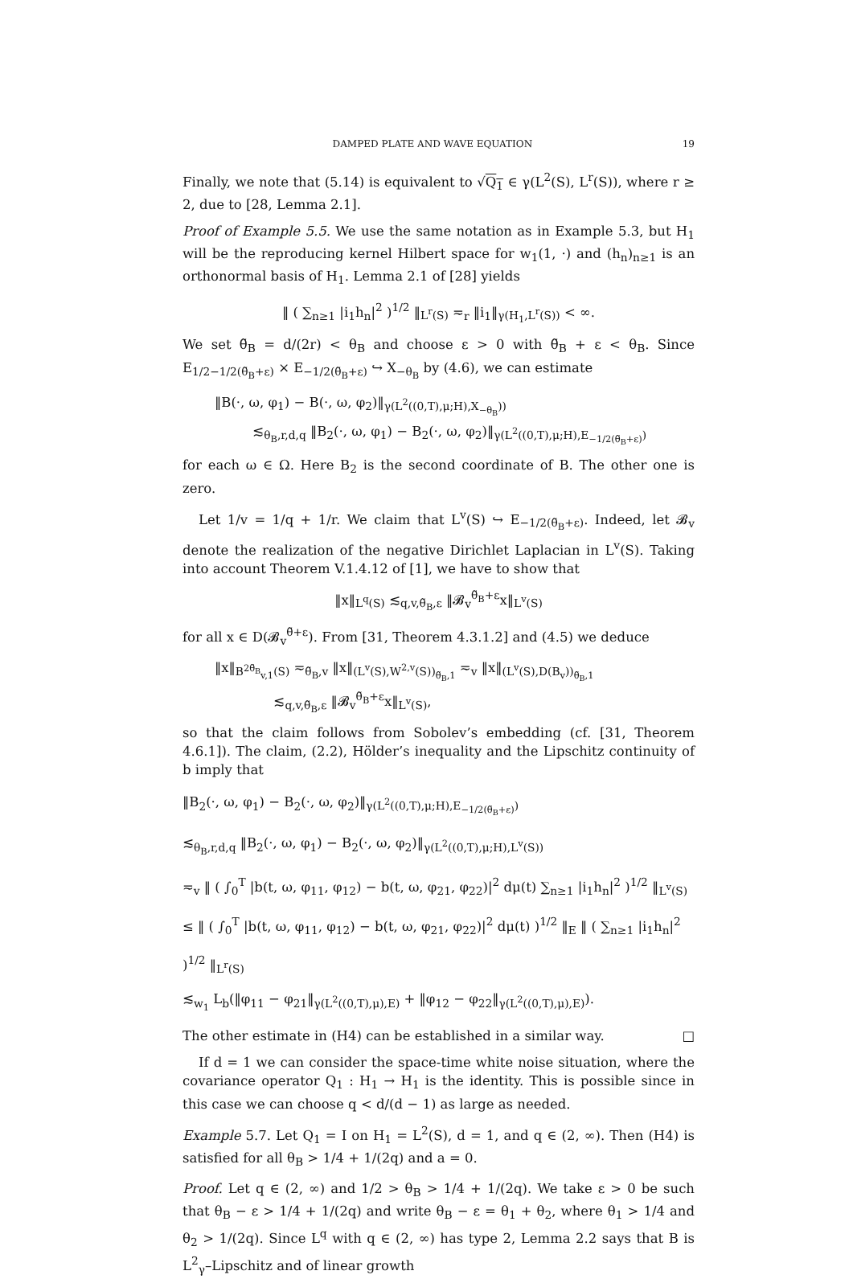DAMPED PLATE AND WAVE EQUATION 19
Finally, we note that (5.14) is equivalent to √Q<sub>1</sub> ∈ γ(L<sup>2</sup>(S), L<sup>r</sup>(S)), where r ≥ 2, due to [28, Lemma 2.1].
Proof of Example 5.5. We use the same notation as in Example 5.3, but H<sub>1</sub> will be the reproducing kernel Hilbert space for w<sub>1</sub>(1, ·) and (h<sub>n</sub>)<sub>n≥1</sub> is an orthonormal basis of H<sub>1</sub>. Lemma 2.1 of [28] yields
‖ ( ∑<sub>n≥1</sub> |i<sub>1</sub>h<sub>n</sub>|<sup>2</sup> )<sup>1/2</sup> ‖<sub>L<sup>r</sup>(S)</sub> ≂<sub>r</sub> ‖i<sub>1</sub>‖<sub>γ(H<sub>1</sub>,L<sup>r</sup>(S))</sub> < ∞.
We set θ̃<sub>B</sub> = d/(2r) < θ<sub>B</sub> and choose ε > 0 with θ̃<sub>B</sub> + ε < θ<sub>B</sub>. Since E<sub>1/2−1/2(θ̃<sub>B</sub>+ε)</sub> × E<sub>−1/2(θ̃<sub>B</sub>+ε)</sub> ↪ X<sub>−θ<sub>B</sub></sub> by (4.6), we can estimate
‖B(·, ω, φ<sub>1</sub>) − B(·, ω, φ<sub>2</sub>)‖<sub>γ(L<sup>2</sup>((0,T),μ;H),X<sub>−θ<sub>B</sub></sub>))</sub>
≲<sub>θ<sub>B</sub>,r,d,q</sub> ‖B<sub>2</sub>(·, ω, φ<sub>1</sub>) − B<sub>2</sub>(·, ω, φ<sub>2</sub>)‖<sub>γ(L<sup>2</sup>((0,T),μ;H),E<sub>−1/2(θ̃<sub>B</sub>+ε)</sub>)</sub>
for each ω ∈ Ω. Here B<sub>2</sub> is the second coordinate of B. The other one is zero.
Let 1/v = 1/q + 1/r. We claim that L<sup>v</sup>(S) ↪ E<sub>−1/2(θ̃<sub>B</sub>+ε)</sub>. Indeed, let 𝓑<sub>v</sub> denote the realization of the negative Dirichlet Laplacian in L<sup>v</sup>(S). Taking into account Theorem V.1.4.12 of [1], we have to show that
‖x‖<sub>L<sup>q</sup>(S)</sub> ≲<sub>q,v,θ̃<sub>B</sub>,ε</sub> ‖𝓑<sub>v</sub><sup>θ̃<sub>B</sub>+ε</sup>x‖<sub>L<sup>v</sup>(S)</sub>
for all x ∈ D(𝓑<sub>v</sub><sup>θ̃+ε</sup>). From [31, Theorem 4.3.1.2] and (4.5) we deduce
‖x‖<sub>B<sup>2θ̃<sub>B</sub></sup><sub>v,1</sub>(S)</sub> ≂<sub>θ̃<sub>B</sub>,v</sub> ‖x‖<sub>(L<sup>v</sup>(S),W<sup>2,v</sup>(S))<sub>θ̃<sub>B</sub>,1</sub></sub> ≂<sub>v</sub> ‖x‖<sub>(L<sup>v</sup>(S),D(B<sub>v</sub>))<sub>θ̃<sub>B</sub>,1</sub></sub>
≲<sub>q,v,θ̃<sub>B</sub>,ε</sub> ‖𝓑<sub>v</sub><sup>θ̃<sub>B</sub>+ε</sup>x‖<sub>L<sup>v</sup>(S)</sub>,
so that the claim follows from Sobolev’s embedding (cf. [31, Theorem 4.6.1]). The claim, (2.2), Hölder’s inequality and the Lipschitz continuity of b imply that
‖B<sub>2</sub>(·, ω, φ<sub>1</sub>) − B<sub>2</sub>(·, ω, φ<sub>2</sub>)‖<sub>γ(L<sup>2</sup>((0,T),μ;H),E<sub>−1/2(θ̃<sub>B</sub>+ε)</sub>)</sub>
≲<sub>θ<sub>B</sub>,r,d,q</sub> ‖B<sub>2</sub>(·, ω, φ<sub>1</sub>) − B<sub>2</sub>(·, ω, φ<sub>2</sub>)‖<sub>γ(L<sup>2</sup>((0,T),μ;H),L<sup>v</sup>(S))</sub>
≂<sub>v</sub> ‖ ( ∫<sub>0</sub><sup>T</sup> |b(t, ω, φ<sub>11</sub>, φ<sub>12</sub>) − b(t, ω, φ<sub>21</sub>, φ<sub>22</sub>)|<sup>2</sup> dμ(t) ∑<sub>n≥1</sub> |i<sub>1</sub>h<sub>n</sub>|<sup>2</sup> )<sup>1/2</sup> ‖<sub>L<sup>v</sup>(S)</sub>
≤ ‖ ( ∫<sub>0</sub><sup>T</sup> |b(t, ω, φ<sub>11</sub>, φ<sub>12</sub>) − b(t, ω, φ<sub>21</sub>, φ<sub>22</sub>)|<sup>2</sup> dμ(t) )<sup>1/2</sup> ‖<sub>E</sub> ‖ ( ∑<sub>n≥1</sub> |i<sub>1</sub>h<sub>n</sub>|<sup>2</sup> )<sup>1/2</sup> ‖<sub>L<sup>r</sup>(S)</sub>
≲<sub>w<sub>1</sub></sub> L<sub>b</sub>(‖φ<sub>11</sub> − φ<sub>21</sub>‖<sub>γ(L<sup>2</sup>((0,T),μ),E)</sub> + ‖φ<sub>12</sub> − φ<sub>22</sub>‖<sub>γ(L<sup>2</sup>((0,T),μ),E)</sub>).
The other estimate in (H4) can be established in a similar way. □
If d = 1 we can consider the space-time white noise situation, where the covariance operator Q<sub>1</sub> : H<sub>1</sub> → H<sub>1</sub> is the identity. This is possible since in this case we can choose q < d/(d − 1) as large as needed.
Example 5.7. Let Q<sub>1</sub> = I on H<sub>1</sub> = L<sup>2</sup>(S), d = 1, and q ∈ (2, ∞). Then (H4) is satisfied for all θ<sub>B</sub> > 1/4 + 1/(2q) and a = 0.
Proof. Let q ∈ (2, ∞) and 1/2 > θ<sub>B</sub> > 1/4 + 1/(2q). We take ε > 0 be such that θ<sub>B</sub> − ε > 1/4 + 1/(2q) and write θ<sub>B</sub> − ε = θ<sub>1</sub> + θ<sub>2</sub>, where θ<sub>1</sub> > 1/4 and θ<sub>2</sub> > 1/(2q). Since L<sup>q</sup> with q ∈ (2, ∞) has type 2, Lemma 2.2 says that B is L<sup>2</sup><sub>γ</sub>–Lipschitz and of linear growth